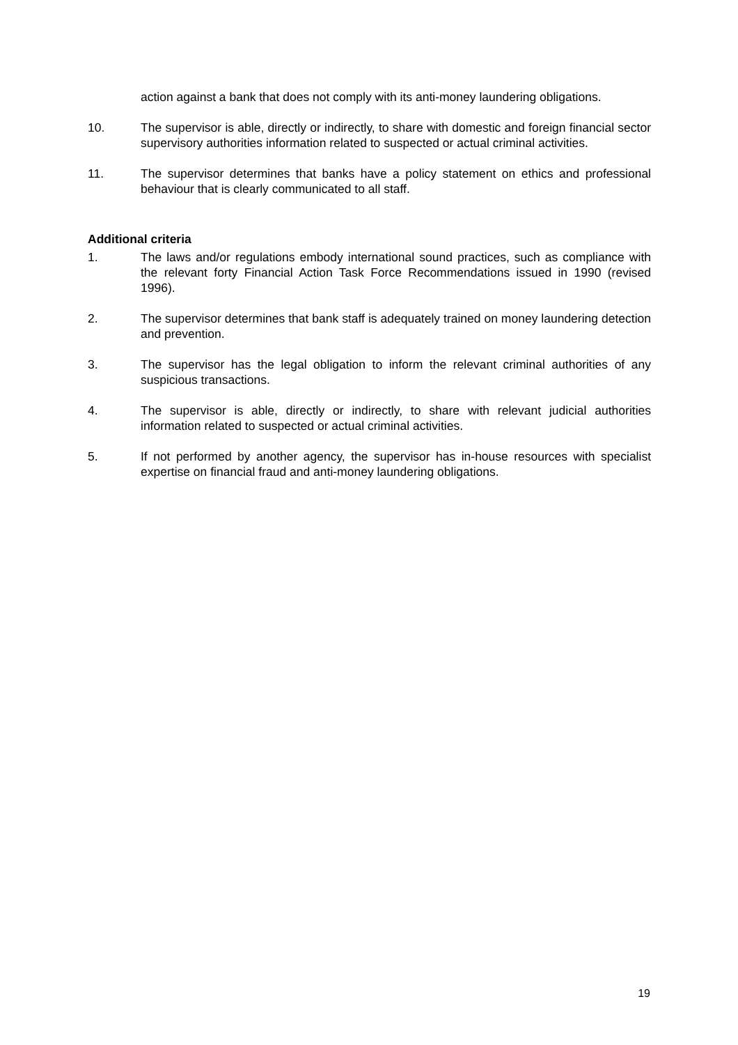action against a bank that does not comply with its anti-money laundering obligations.
10. The supervisor is able, directly or indirectly, to share with domestic and foreign financial sector supervisory authorities information related to suspected or actual criminal activities.
11. The supervisor determines that banks have a policy statement on ethics and professional behaviour that is clearly communicated to all staff.
Additional criteria
1. The laws and/or regulations embody international sound practices, such as compliance with the relevant forty Financial Action Task Force Recommendations issued in 1990 (revised 1996).
2. The supervisor determines that bank staff is adequately trained on money laundering detection and prevention.
3. The supervisor has the legal obligation to inform the relevant criminal authorities of any suspicious transactions.
4. The supervisor is able, directly or indirectly, to share with relevant judicial authorities information related to suspected or actual criminal activities.
5. If not performed by another agency, the supervisor has in-house resources with specialist expertise on financial fraud and anti-money laundering obligations.
19